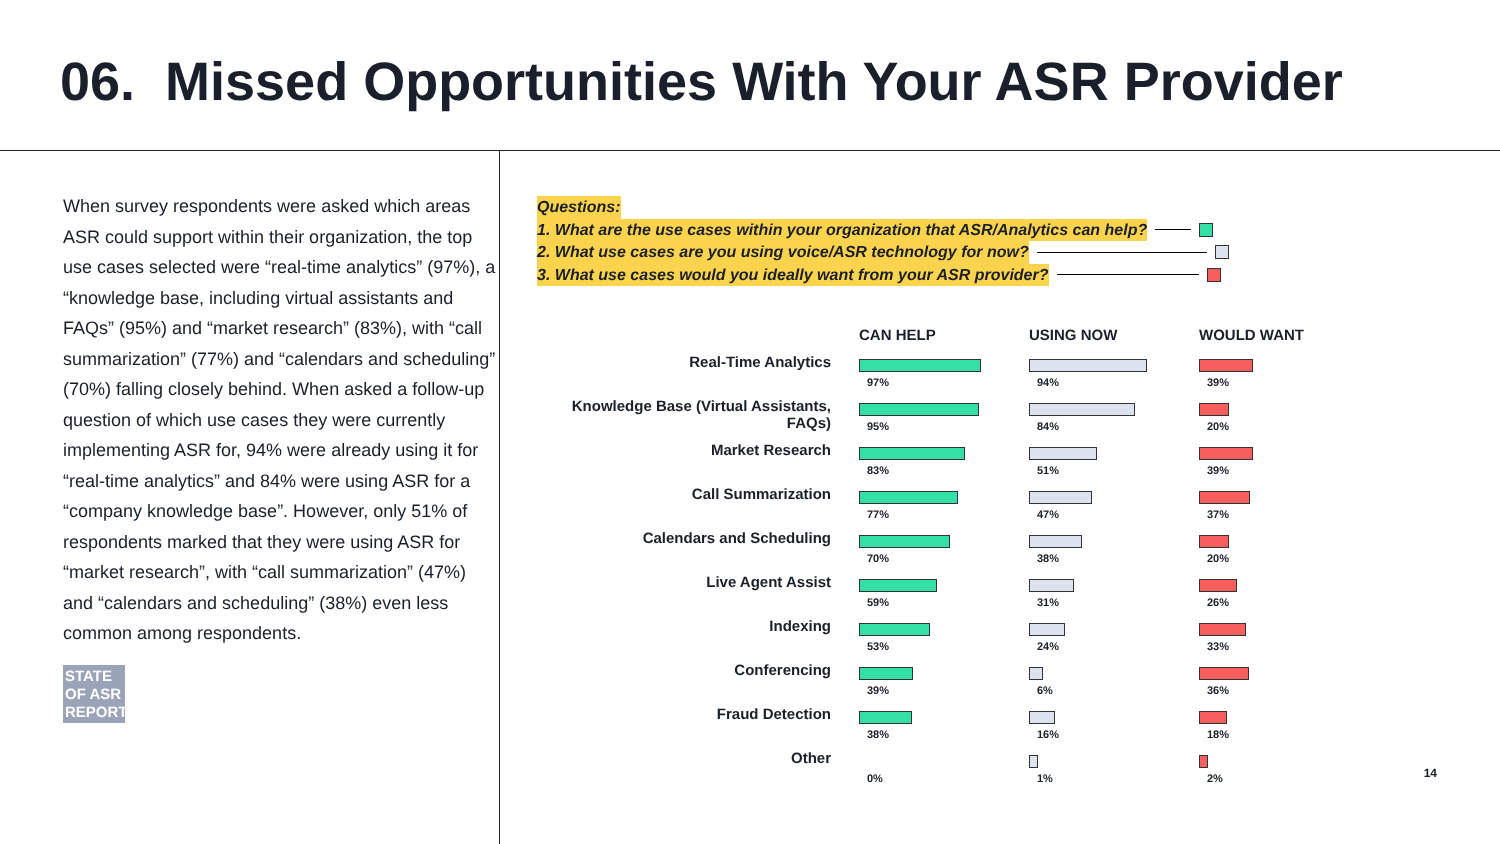06. Missed Opportunities With Your ASR Provider
When survey respondents were asked which areas ASR could support within their organization, the top use cases selected were “real-time analytics” (97%), a “knowledge base, including virtual assistants and FAQs” (95%) and “market research” (83%), with “call summarization” (77%) and “calendars and scheduling” (70%) falling closely behind. When asked a follow-up question of which use cases they were currently implementing ASR for, 94% were already using it for “real-time analytics” and 84% were using ASR for a “company knowledge base”. However, only 51% of respondents marked that they were using ASR for “market research”, with “call summarization” (47%) and “calendars and scheduling” (38%) even less common among respondents.
STATE
OF ASR
REPORT
Questions:
1. What are the use cases within your organization that ASR/Analytics can help?
2. What use cases are you using voice/ASR technology for now?
3. What use cases would you ideally want from your ASR provider?
| | CAN HELP | USING NOW | WOULD WANT |
| --- | --- | --- | --- |
| Real-Time Analytics | 97% | 94% | 39% |
| Knowledge Base (Virtual Assistants, FAQs) | 95% | 84% | 20% |
| Market Research | 83% | 51% | 39% |
| Call Summarization | 77% | 47% | 37% |
| Calendars and Scheduling | 70% | 38% | 20% |
| Live Agent Assist | 59% | 31% | 26% |
| Indexing | 53% | 24% | 33% |
| Conferencing | 39% | 6% | 36% |
| Fraud Detection | 38% | 16% | 18% |
| Other | 0% | 1% | 2% |
14